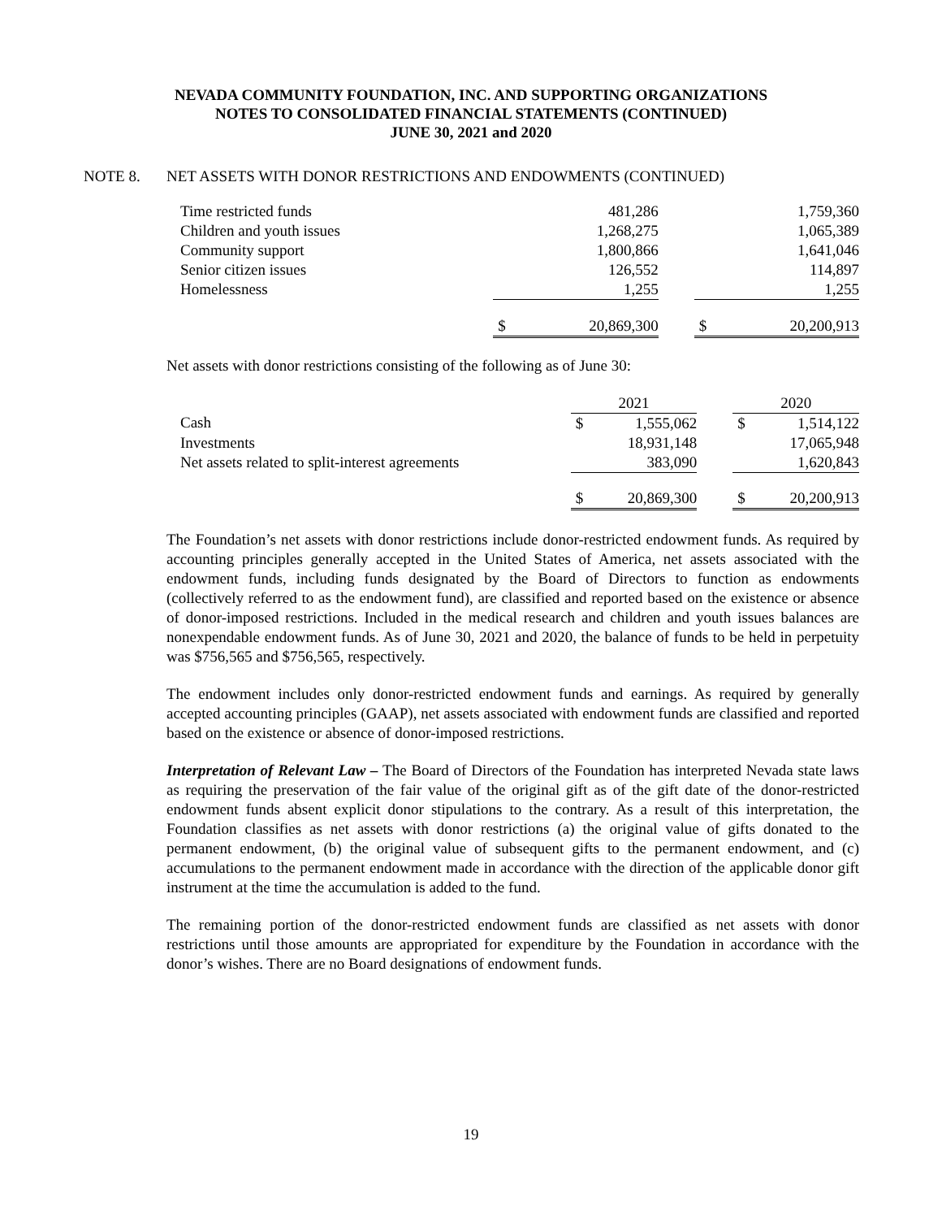NEVADA COMMUNITY FOUNDATION, INC. AND SUPPORTING ORGANIZATIONS
NOTES TO CONSOLIDATED FINANCIAL STATEMENTS (CONTINUED)
JUNE 30, 2021 and 2020
NOTE 8. NET ASSETS WITH DONOR RESTRICTIONS AND ENDOWMENTS (CONTINUED)
| Time restricted funds | | 481,286 | | | 1,759,360 |
| Children and youth issues | | 1,268,275 | | | 1,065,389 |
| Community support | | 1,800,866 | | | 1,641,046 |
| Senior citizen issues | | 126,552 | | | 114,897 |
| Homelessness | | 1,255 | | | 1,255 |
| | $ | 20,869,300 | | $ | 20,200,913 |
Net assets with donor restrictions consisting of the following as of June 30:
| | 2021 | | | 2020 | |
| Cash | $ | 1,555,062 | | $ | 1,514,122 |
| Investments | | 18,931,148 | | | 17,065,948 |
| Net assets related to split-interest agreements | | 383,090 | | | 1,620,843 |
| | $ | 20,869,300 | | $ | 20,200,913 |
The Foundation’s net assets with donor restrictions include donor-restricted endowment funds. As required by accounting principles generally accepted in the United States of America, net assets associated with the endowment funds, including funds designated by the Board of Directors to function as endowments (collectively referred to as the endowment fund), are classified and reported based on the existence or absence of donor-imposed restrictions. Included in the medical research and children and youth issues balances are nonexpendable endowment funds. As of June 30, 2021 and 2020, the balance of funds to be held in perpetuity was $756,565 and $756,565, respectively.
The endowment includes only donor-restricted endowment funds and earnings. As required by generally accepted accounting principles (GAAP), net assets associated with endowment funds are classified and reported based on the existence or absence of donor-imposed restrictions.
Interpretation of Relevant Law – The Board of Directors of the Foundation has interpreted Nevada state laws as requiring the preservation of the fair value of the original gift as of the gift date of the donor-restricted endowment funds absent explicit donor stipulations to the contrary. As a result of this interpretation, the Foundation classifies as net assets with donor restrictions (a) the original value of gifts donated to the permanent endowment, (b) the original value of subsequent gifts to the permanent endowment, and (c) accumulations to the permanent endowment made in accordance with the direction of the applicable donor gift instrument at the time the accumulation is added to the fund.
The remaining portion of the donor-restricted endowment funds are classified as net assets with donor restrictions until those amounts are appropriated for expenditure by the Foundation in accordance with the donor’s wishes. There are no Board designations of endowment funds.
19